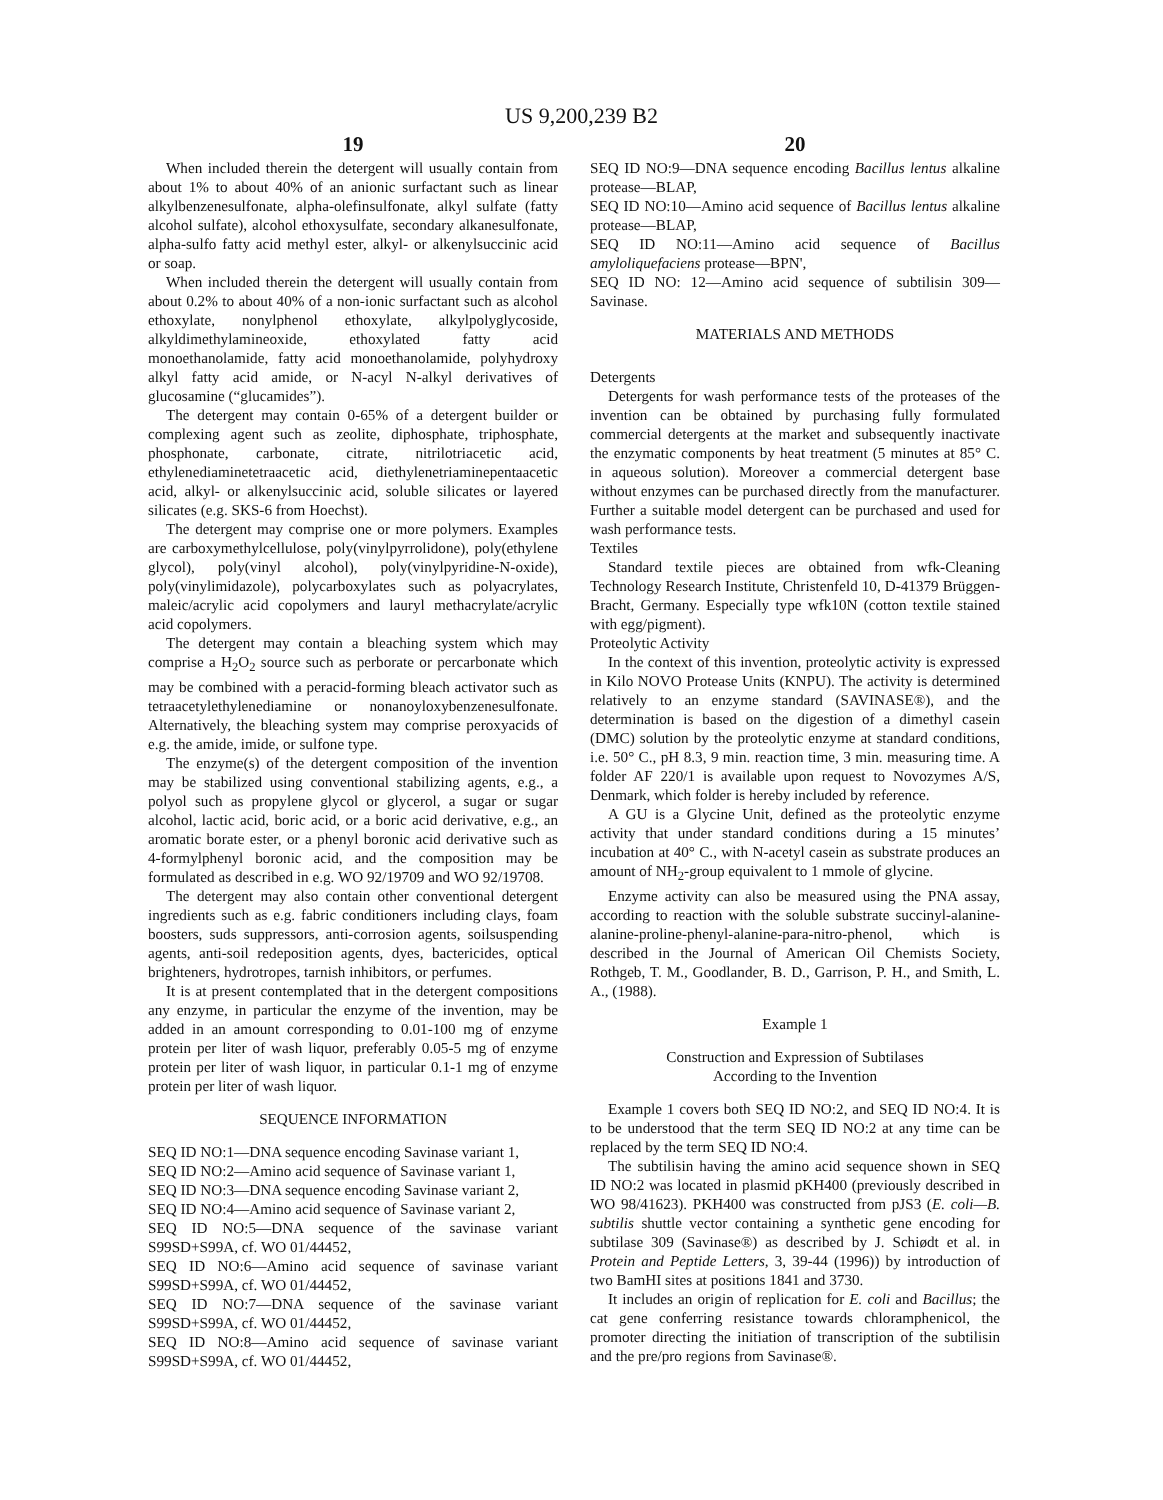US 9,200,239 B2
19
When included therein the detergent will usually contain from about 1% to about 40% of an anionic surfactant such as linear alkylbenzenesulfonate, alpha-olefinsulfonate, alkyl sulfate (fatty alcohol sulfate), alcohol ethoxysulfate, secondary alkanesulfonate, alpha-sulfo fatty acid methyl ester, alkyl- or alkenylsuccinic acid or soap.
When included therein the detergent will usually contain from about 0.2% to about 40% of a non-ionic surfactant such as alcohol ethoxylate, nonylphenol ethoxylate, alkylpolyglycoside, alkyldimethylamineoxide, ethoxylated fatty acid monoethanolamide, fatty acid monoethanolamide, polyhydroxy alkyl fatty acid amide, or N-acyl N-alkyl derivatives of glucosamine (“glucamides”).
The detergent may contain 0-65% of a detergent builder or complexing agent such as zeolite, diphosphate, triphosphate, phosphonate, carbonate, citrate, nitrilotriacetic acid, ethylenediaminetetraacetic acid, diethylenetriaminepentaacetic acid, alkyl- or alkenylsuccinic acid, soluble silicates or layered silicates (e.g. SKS-6 from Hoechst).
The detergent may comprise one or more polymers. Examples are carboxymethylcellulose, poly(vinylpyrrolidone), poly(ethylene glycol), poly(vinyl alcohol), poly(vinylpyridine-N-oxide), poly(vinylimidazole), polycarboxylates such as polyacrylates, maleic/acrylic acid copolymers and lauryl methacrylate/acrylic acid copolymers.
The detergent may contain a bleaching system which may comprise a H<sub>2</sub>O<sub>2</sub> source such as perborate or percarbonate which may be combined with a peracid-forming bleach activator such as tetraacetylethylenediamine or nonanoyloxybenzenesulfonate. Alternatively, the bleaching system may comprise peroxyacids of e.g. the amide, imide, or sulfone type.
The enzyme(s) of the detergent composition of the invention may be stabilized using conventional stabilizing agents, e.g., a polyol such as propylene glycol or glycerol, a sugar or sugar alcohol, lactic acid, boric acid, or a boric acid derivative, e.g., an aromatic borate ester, or a phenyl boronic acid derivative such as 4-formylphenyl boronic acid, and the composition may be formulated as described in e.g. WO 92/19709 and WO 92/19708.
The detergent may also contain other conventional detergent ingredients such as e.g. fabric conditioners including clays, foam boosters, suds suppressors, anti-corrosion agents, soilsuspending agents, anti-soil redeposition agents, dyes, bactericides, optical brighteners, hydrotropes, tarnish inhibitors, or perfumes.
It is at present contemplated that in the detergent compositions any enzyme, in particular the enzyme of the invention, may be added in an amount corresponding to 0.01-100 mg of enzyme protein per liter of wash liquor, preferably 0.05-5 mg of enzyme protein per liter of wash liquor, in particular 0.1-1 mg of enzyme protein per liter of wash liquor.
SEQUENCE INFORMATION
SEQ ID NO:1—DNA sequence encoding Savinase variant 1,
SEQ ID NO:2—Amino acid sequence of Savinase variant 1,
SEQ ID NO:3—DNA sequence encoding Savinase variant 2,
SEQ ID NO:4—Amino acid sequence of Savinase variant 2,
SEQ ID NO:5—DNA sequence of the savinase variant S99SD+S99A, cf. WO 01/44452,
SEQ ID NO:6—Amino acid sequence of savinase variant S99SD+S99A, cf. WO 01/44452,
SEQ ID NO:7—DNA sequence of the savinase variant S99SD+S99A, cf. WO 01/44452,
SEQ ID NO:8—Amino acid sequence of savinase variant S99SD+S99A, cf. WO 01/44452,
20
SEQ ID NO:9—DNA sequence encoding Bacillus lentus alkaline protease—BLAP,
SEQ ID NO:10—Amino acid sequence of Bacillus lentus alkaline protease—BLAP,
SEQ ID NO:11—Amino acid sequence of Bacillus amyloliquefaciens protease—BPN',
SEQ ID NO: 12—Amino acid sequence of subtilisin 309—Savinase.
MATERIALS AND METHODS
Detergents
Detergents for wash performance tests of the proteases of the invention can be obtained by purchasing fully formulated commercial detergents at the market and subsequently inactivate the enzymatic components by heat treatment (5 minutes at 85° C. in aqueous solution). Moreover a commercial detergent base without enzymes can be purchased directly from the manufacturer. Further a suitable model detergent can be purchased and used for wash performance tests.
Textiles
Standard textile pieces are obtained from wfk-Cleaning Technology Research Institute, Christenfeld 10, D-41379 Brüggen-Bracht, Germany. Especially type wfk10N (cotton textile stained with egg/pigment).
Proteolytic Activity
In the context of this invention, proteolytic activity is expressed in Kilo NOVO Protease Units (KNPU). The activity is determined relatively to an enzyme standard (SAVINASE®), and the determination is based on the digestion of a dimethyl casein (DMC) solution by the proteolytic enzyme at standard conditions, i.e. 50° C., pH 8.3, 9 min. reaction time, 3 min. measuring time. A folder AF 220/1 is available upon request to Novozymes A/S, Denmark, which folder is hereby included by reference.
A GU is a Glycine Unit, defined as the proteolytic enzyme activity that under standard conditions during a 15 minutes’ incubation at 40° C., with N-acetyl casein as substrate produces an amount of NH<sub>2</sub>-group equivalent to 1 mmole of glycine.
Enzyme activity can also be measured using the PNA assay, according to reaction with the soluble substrate succinyl-alanine-alanine-proline-phenyl-alanine-para-nitro-phenol, which is described in the Journal of American Oil Chemists Society, Rothgeb, T. M., Goodlander, B. D., Garrison, P. H., and Smith, L. A., (1988).
Example 1
Construction and Expression of Subtilases
According to the Invention
Example 1 covers both SEQ ID NO:2, and SEQ ID NO:4. It is to be understood that the term SEQ ID NO:2 at any time can be replaced by the term SEQ ID NO:4.
The subtilisin having the amino acid sequence shown in SEQ ID NO:2 was located in plasmid pKH400 (previously described in WO 98/41623). PKH400 was constructed from pJS3 (E. coli—B. subtilis shuttle vector containing a synthetic gene encoding for subtilase 309 (Savinase®) as described by J. Schiødt et al. in Protein and Peptide Letters, 3, 39-44 (1996)) by introduction of two BamHI sites at positions 1841 and 3730.
It includes an origin of replication for E. coli and Bacillus; the cat gene conferring resistance towards chloramphenicol, the promoter directing the initiation of transcription of the subtilisin and the pre/pro regions from Savinase®.